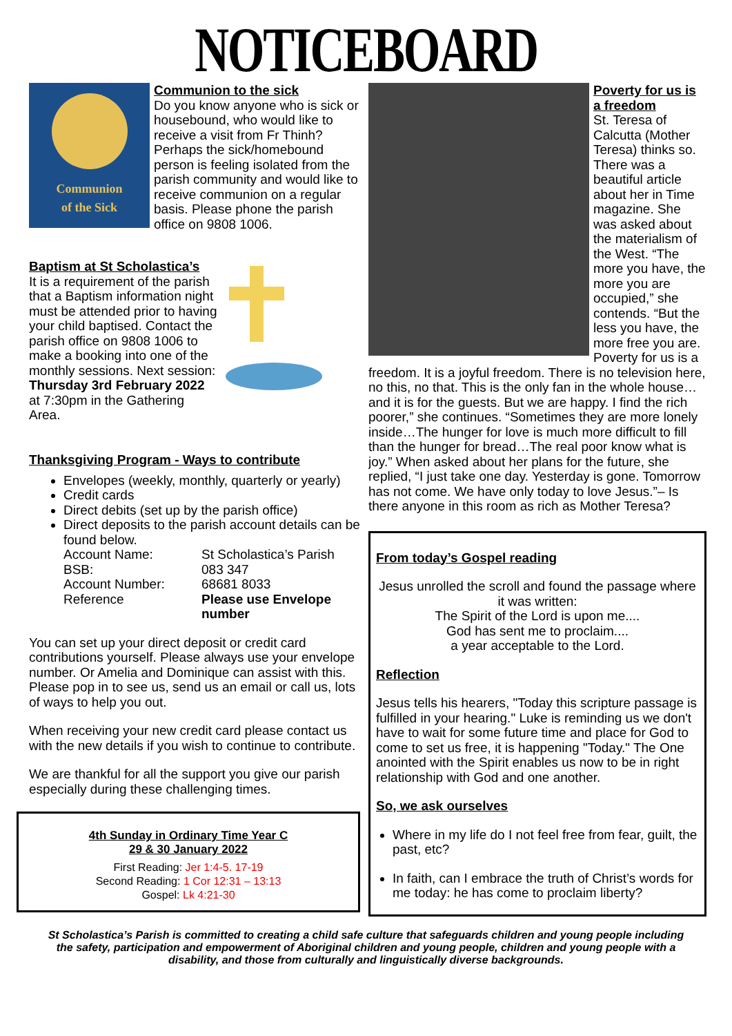NOTICEBOARD
Communion
of the Sick
Communion to the sick
Do you know anyone who is sick or housebound, who would like to receive a visit from Fr Thinh? Perhaps the sick/homebound person is feeling isolated from the parish community and would like to receive communion on a regular basis. Please phone the parish office on 9808 1006.
Baptism at St Scholastica’s
It is a requirement of the parish that a Baptism information night must be attended prior to having your child baptised. Contact the parish office on 9808 1006 to make a booking into one of the monthly sessions. Next session: Thursday 3rd February 2022 at 7:30pm in the Gathering Area.
Thanksgiving Program - Ways to contribute
Envelopes (weekly, monthly, quarterly or yearly)
Credit cards
Direct debits (set up by the parish office)
Direct deposits to the parish account details can be found below.
Account Name: St Scholastica’s Parish BSB: 083 347 Account Number: 68681 8033 Reference Please use Envelope number
You can set up your direct deposit or credit card contributions yourself. Please always use your envelope number. Or Amelia and Dominique can assist with this. Please pop in to see us, send us an email or call us, lots of ways to help you out.
When receiving your new credit card please contact us with the new details if you wish to continue to contribute.
We are thankful for all the support you give our parish especially during these challenging times.
4th Sunday in Ordinary Time Year C
29 & 30 January 2022
First Reading: Jer 1:4-5. 17-19
Second Reading: 1 Cor 12:31 – 13:13
Gospel: Lk 4:21-30
Poverty for us is a freedom
St. Teresa of Calcutta (Mother Teresa) thinks so. There was a beautiful article about her in Time magazine. She was asked about the materialism of the West. “The more you have, the more you are occupied,” she contends. “But the less you have, the more free you are. Poverty for us is a freedom. It is a joyful freedom. There is no television here, no this, no that. This is the only fan in the whole house…and it is for the guests. But we are happy. I find the rich poorer,” she continues. “Sometimes they are more lonely inside…The hunger for love is much more difficult to fill than the hunger for bread…The real poor know what is joy.” When asked about her plans for the future, she replied, “I just take one day. Yesterday is gone. Tomorrow has not come. We have only today to love Jesus.”– Is there anyone in this room as rich as Mother Teresa?
From today’s Gospel reading
Jesus unrolled the scroll and found the passage where it was written:
The Spirit of the Lord is upon me....
God has sent me to proclaim....
a year acceptable to the Lord.
Reflection
Jesus tells his hearers, "Today this scripture passage is fulfilled in your hearing." Luke is reminding us we don't have to wait for some future time and place for God to come to set us free, it is happening "Today." The One anointed with the Spirit enables us now to be in right relationship with God and one another.
So, we ask ourselves
Where in my life do I not feel free from fear, guilt, the past, etc?
In faith, can I embrace the truth of Christ’s words for me today: he has come to proclaim liberty?
St Scholastica’s Parish is committed to creating a child safe culture that safeguards children and young people including the safety, participation and empowerment of Aboriginal children and young people, children and young people with a disability, and those from culturally and linguistically diverse backgrounds.